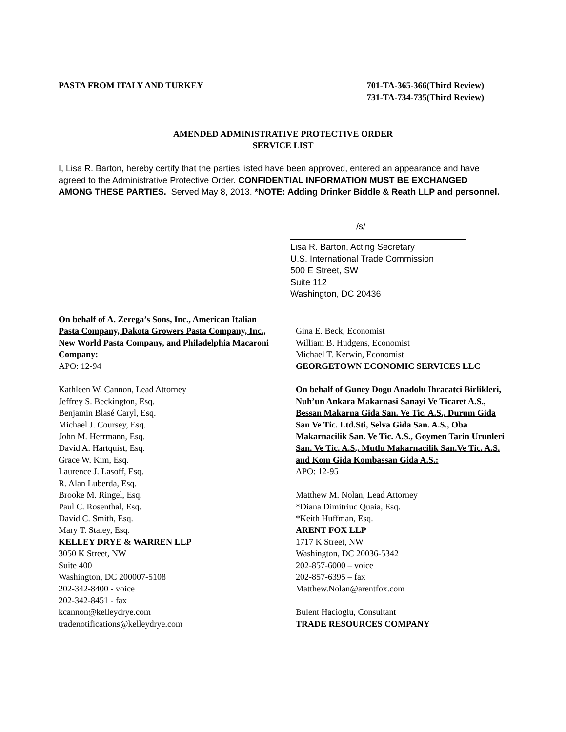PASTA FROM ITALY AND TURKEY 701-TA-365-366(Third Review)
731-TA-734-735(Third Review)
AMENDED ADMINISTRATIVE PROTECTIVE ORDER
SERVICE LIST
I, Lisa R. Barton, hereby certify that the parties listed have been approved, entered an appearance and have agreed to the Administrative Protective Order. CONFIDENTIAL INFORMATION MUST BE EXCHANGED AMONG THESE PARTIES. Served May 8, 2013. *NOTE: Adding Drinker Biddle & Reath LLP and personnel.
/s/
Lisa R. Barton, Acting Secretary
U.S. International Trade Commission
500 E Street, SW
Suite 112
Washington, DC 20436
On behalf of A. Zerega’s Sons, Inc., American Italian Pasta Company, Dakota Growers Pasta Company, Inc., New World Pasta Company, and Philadelphia Macaroni Company:
APO: 12-94
Kathleen W. Cannon, Lead Attorney
Jeffrey S. Beckington, Esq.
Benjamin Blasé Caryl, Esq.
Michael J. Coursey, Esq.
John M. Herrmann, Esq.
David A. Hartquist, Esq.
Grace W. Kim, Esq.
Laurence J. Lasoff, Esq.
R. Alan Luberda, Esq.
Brooke M. Ringel, Esq.
Paul C. Rosenthal, Esq.
David C. Smith, Esq.
Mary T. Staley, Esq.
KELLEY DRYE & WARREN LLP
3050 K Street, NW
Suite 400
Washington, DC 200007-5108
202-342-8400 - voice
202-342-8451 - fax
kcannon@kelleydrye.com
tradenotifications@kelleydrye.com
Gina E. Beck, Economist
William B. Hudgens, Economist
Michael T. Kerwin, Economist
GEORGETOWN ECONOMIC SERVICES LLC
On behalf of Guney Dogu Anadolu Ihracatci Birlikleri, Nuh’un Ankara Makarnasi Sanayi Ve Ticaret A.S., Bessan Makarna Gida San. Ve Tic. A.S., Durum Gida San Ve Tic. Ltd.Sti, Selva Gida San. A.S., Oba Makarnacilik San. Ve Tic. A.S., Goymen Tarin Urunleri San. Ve Tic. A.S., Mutlu Makarnacilik San.Ve Tic. A.S. and Kom Gida Kombassan Gida A.S.:
APO: 12-95
Matthew M. Nolan, Lead Attorney
*Diana Dimitriuc Quaia, Esq.
*Keith Huffman, Esq.
ARENT FOX LLP
1717 K Street, NW
Washington, DC 20036-5342
202-857-6000 – voice
202-857-6395 – fax
Matthew.Nolan@arentfox.com
Bulent Hacioglu, Consultant
TRADE RESOURCES COMPANY